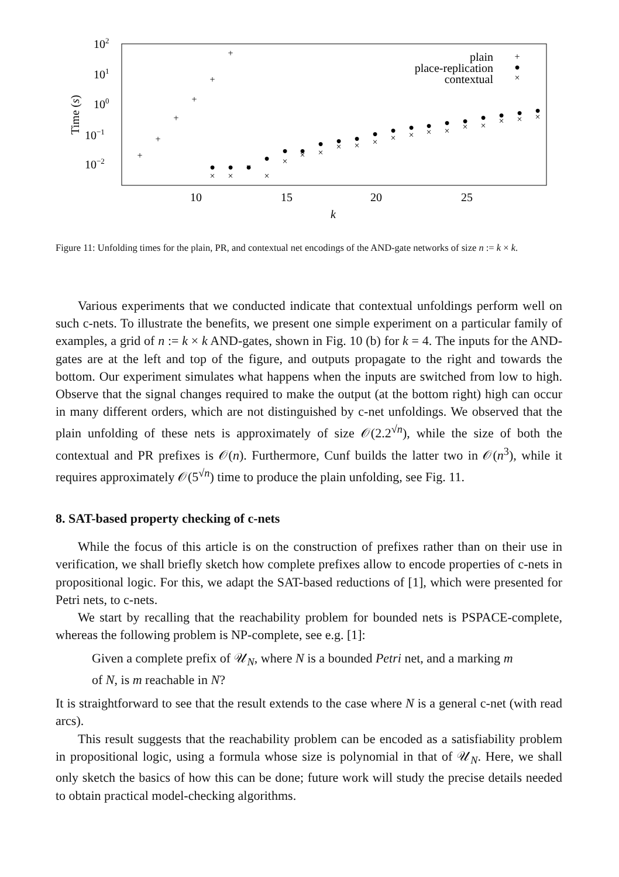102
101
100
10−1
10−2
10
15
20
25
k
Time (s)
plain
place-replication
contextual
+
●
×
+
+
+
+
+
+
●
●
●
●
●
●
●
●
●
●
●
●
●
●
●
●
●
●
●
×
×
×
×
×
×
×
×
×
×
×
×
×
×
×
×
×
×
×
Figure 11: Unfolding times for the plain, PR, and contextual net encodings of the AND-gate networks of size n := k × k.
Various experiments that we conducted indicate that contextual unfoldings perform well on such c-nets. To illustrate the benefits, we present one simple experiment on a particular family of examples, a grid of n := k × k AND-gates, shown in Fig. 10 (b) for k = 4. The inputs for the AND-gates are at the left and top of the figure, and outputs propagate to the right and towards the bottom. Our experiment simulates what happens when the inputs are switched from low to high. Observe that the signal changes required to make the output (at the bottom right) high can occur in many different orders, which are not distinguished by c-net unfoldings. We observed that the plain unfolding of these nets is approximately of size 𝒪(2.2<sup>√n</sup>), while the size of both the contextual and PR prefixes is 𝒪(n). Furthermore, Cunf builds the latter two in 𝒪(n<sup>3</sup>), while it requires approximately 𝒪(5<sup>√n</sup>) time to produce the plain unfolding, see Fig. 11.
8. SAT-based property checking of c-nets
While the focus of this article is on the construction of prefixes rather than on their use in verification, we shall briefly sketch how complete prefixes allow to encode properties of c-nets in propositional logic. For this, we adapt the SAT-based reductions of [1], which were presented for Petri nets, to c-nets.
We start by recalling that the reachability problem for bounded nets is PSPACE-complete, whereas the following problem is NP-complete, see e.g. [1]:
Given a complete prefix of 𝒰<sub>N</sub>, where N is a bounded Petri net, and a marking m of N, is m reachable in N?
It is straightforward to see that the result extends to the case where N is a general c-net (with read arcs).
This result suggests that the reachability problem can be encoded as a satisfiability problem in propositional logic, using a formula whose size is polynomial in that of 𝒰<sub>N</sub>. Here, we shall only sketch the basics of how this can be done; future work will study the precise details needed to obtain practical model-checking algorithms.